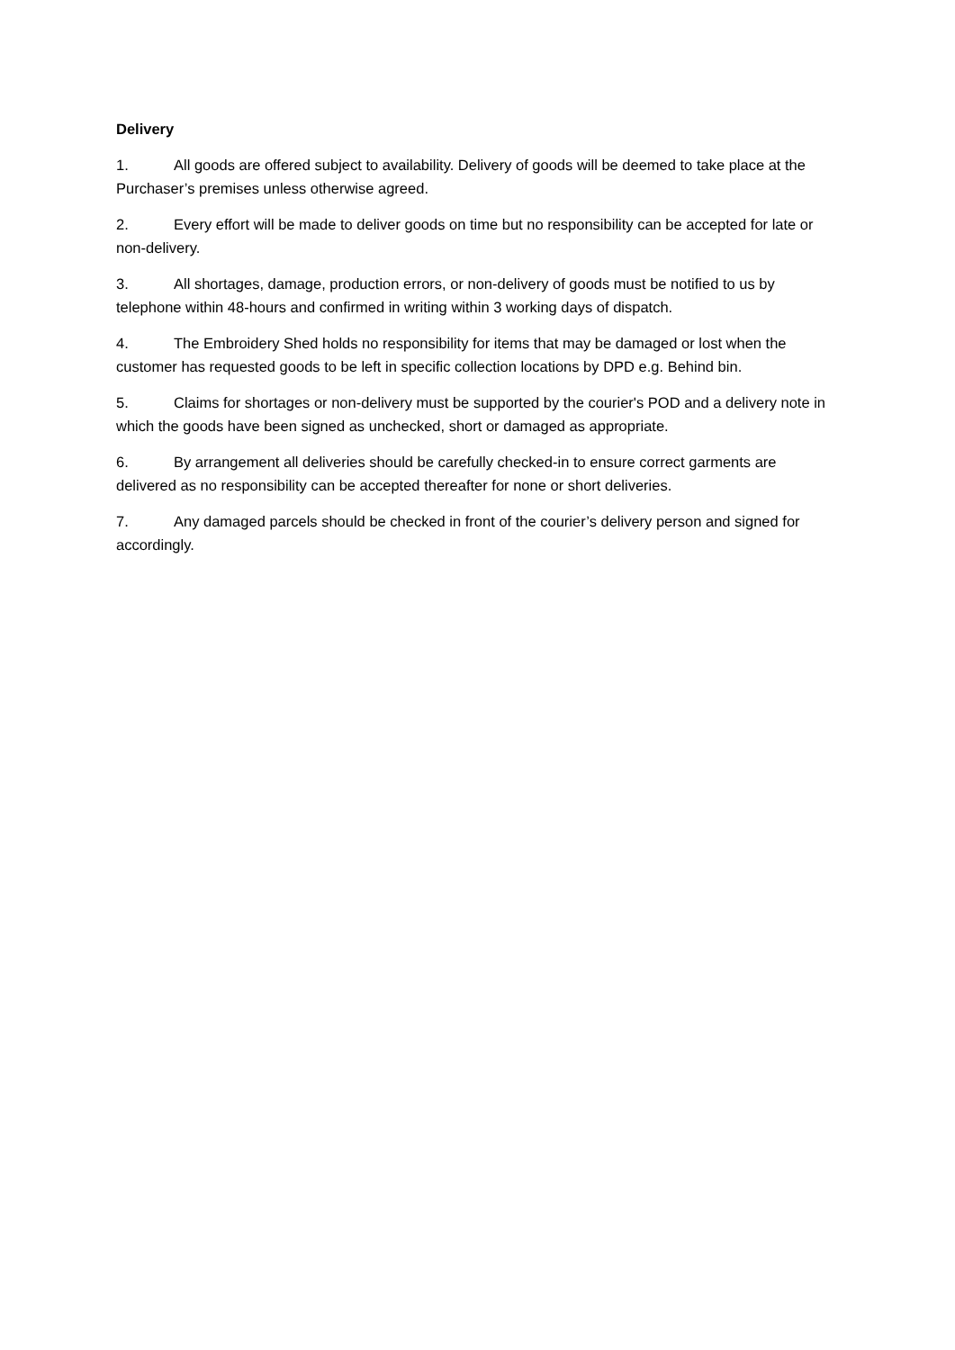Delivery
1. All goods are offered subject to availability. Delivery of goods will be deemed to take place at the Purchaser’s premises unless otherwise agreed.
2. Every effort will be made to deliver goods on time but no responsibility can be accepted for late or non-delivery.
3. All shortages, damage, production errors, or non-delivery of goods must be notified to us by telephone within 48-hours and confirmed in writing within 3 working days of dispatch.
4. The Embroidery Shed holds no responsibility for items that may be damaged or lost when the customer has requested goods to be left in specific collection locations by DPD e.g. Behind bin.
5. Claims for shortages or non-delivery must be supported by the courier's POD and a delivery note in which the goods have been signed as unchecked, short or damaged as appropriate.
6. By arrangement all deliveries should be carefully checked-in to ensure correct garments are delivered as no responsibility can be accepted thereafter for none or short deliveries.
7. Any damaged parcels should be checked in front of the courier’s delivery person and signed for accordingly.